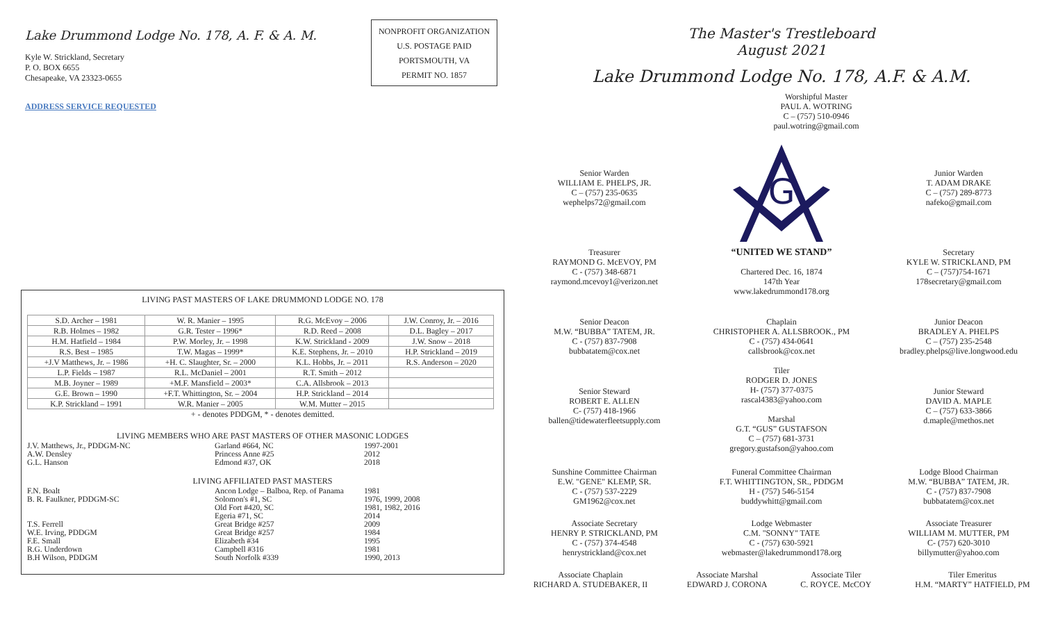Lake Drummond Lodge No. 178, A. F. & A. M.
Kyle W. Strickland, Secretary
P. O. BOX 6655
Chesapeake, VA 23323-0655
ADDRESS SERVICE REQUESTED
NONPROFIT ORGANIZATION
U.S. POSTAGE PAID
PORTSMOUTH, VA
PERMIT NO. 1857
LIVING PAST MASTERS OF LAKE DRUMMOND LODGE NO. 178
| S.D. Archer – 1981 | W. R. Manier – 1995 | R.G. McEvoy – 2006 | J.W. Conroy, Jr. – 2016 |
| R.B. Holmes – 1982 | G.R. Tester – 1996* | R.D. Reed – 2008 | D.L. Bagley – 2017 |
| H.M. Hatfield – 1984 | P.W. Morley, Jr. – 1998 | K.W. Strickland - 2009 | J.W. Snow – 2018 |
| R.S. Best – 1985 | T.W. Magas – 1999* | K.E. Stephens, Jr. – 2010 | H.P. Strickland – 2019 |
| +J.V Matthews, Jr. – 1986 | +H. C. Slaughter, Sr. – 2000 | K.L. Hobbs, Jr. – 2011 | R.S. Anderson – 2020 |
| L.P. Fields – 1987 | R.L. McDaniel – 2001 | R.T. Smith – 2012 | |
| M.B. Joyner – 1989 | +M.F. Mansfield – 2003* | C.A. Allsbrook – 2013 | |
| G.E. Brown – 1990 | +F.T. Whittington, Sr. – 2004 | H.P. Strickland – 2014 | |
| K.P. Strickland – 1991 | W.R. Manier – 2005 | W.M. Mutter – 2015 | |
+ - denotes PDDGM, * - denotes demitted.
LIVING MEMBERS WHO ARE PAST MASTERS OF OTHER MASONIC LODGES
| J.V. Matthews, Jr., PDDGM-NC | Garland #664, NC | 1997-2001 |
| A.W. Densley | Princess Anne #25 | 2012 |
| G.L. Hanson | Edmond #37, OK | 2018 |
LIVING AFFILIATED PAST MASTERS
| F.N. Boalt | Ancon Lodge – Balboa, Rep. of Panama | 1981 |
| B. R. Faulkner, PDDGM-SC | Solomon's #1, SC | 1976, 1999, 2008 |
| | Old Fort #420, SC | 1981, 1982, 2016 |
| | Egeria #71, SC | 2014 |
| T.S. Ferrell | Great Bridge #257 | 2009 |
| W.E. Irving, PDDGM | Great Bridge #257 | 1984 |
| F.E. Small | Elizabeth #34 | 1995 |
| R.G. Underdown | Campbell #316 | 1981 |
| B.H Wilson, PDDGM | South Norfolk #339 | 1990, 2013 |
The Master's Trestleboard
August 2021
Lake Drummond Lodge No. 178, A.F. & A.M.
Worshipful Master
PAUL A. WOTRING
C – (757) 510-0946
paul.wotring@gmail.com
Senior Warden
WILLIAM E. PHELPS, JR.
C – (757) 235-0635
wephelps72@gmail.com
G
Junior Warden
T. ADAM DRAKE
C – (757) 289-8773
nafeko@gmail.com
Treasurer
RAYMOND G. McEVOY, PM
C - (757) 348-6871
raymond.mcevoy1@verizon.net
“UNITED WE STAND”
Chartered Dec. 16, 1874
147th Year
www.lakedrummond178.org
Secretary
KYLE W. STRICKLAND, PM
C – (757)754-1671
178secretary@gmail.com
Senior Deacon
M.W. “BUBBA” TATEM, JR.
C - (757) 837-7908
bubbatatem@cox.net
Chaplain
CHRISTOPHER A. ALLSBROOK., PM
C - (757) 434-0641
callsbrook@cox.net
Junior Deacon
BRADLEY A. PHELPS
C – (757) 235-2548
bradley.phelps@live.longwood.edu
Senior Steward
ROBERT E. ALLEN
C- (757) 418-1966
ballen@tidewaterfleetsupply.com
Tiler
RODGER D. JONES
H- (757) 377-0375
rascal4383@yahoo.com
Marshal
G.T. “GUS” GUSTAFSON
C – (757) 681-3731
gregory.gustafson@yahoo.com
Junior Steward
DAVID A. MAPLE
C – (757) 633-3866
d.maple@methos.net
Sunshine Committee Chairman
E.W. "GENE" KLEMP, SR.
C - (757) 537-2229
GM1962@cox.net
Funeral Committee Chairman
F.T. WHITTINGTON, SR., PDDGM
H - (757) 546-5154
buddywhitt@gmail.com
Lodge Blood Chairman
M.W. “BUBBA” TATEM, JR.
C - (757) 837-7908
bubbatatem@cox.net
Associate Secretary
HENRY P. STRICKLAND, PM
C - (757) 374-4548
henrystrickland@cox.net
Lodge Webmaster
C.M. "SONNY" TATE
C - (757) 630-5921
webmaster@lakedrummond178.org
Associate Treasurer
WILLIAM M. MUTTER, PM
C- (757) 620-3010
billymutter@yahoo.com
Associate Chaplain
RICHARD A. STUDEBAKER, II
Associate Marshal
EDWARD J. CORONA
Associate Tiler
C. ROYCE. McCOY
Tiler Emeritus
H.M. “MARTY” HATFIELD, PM